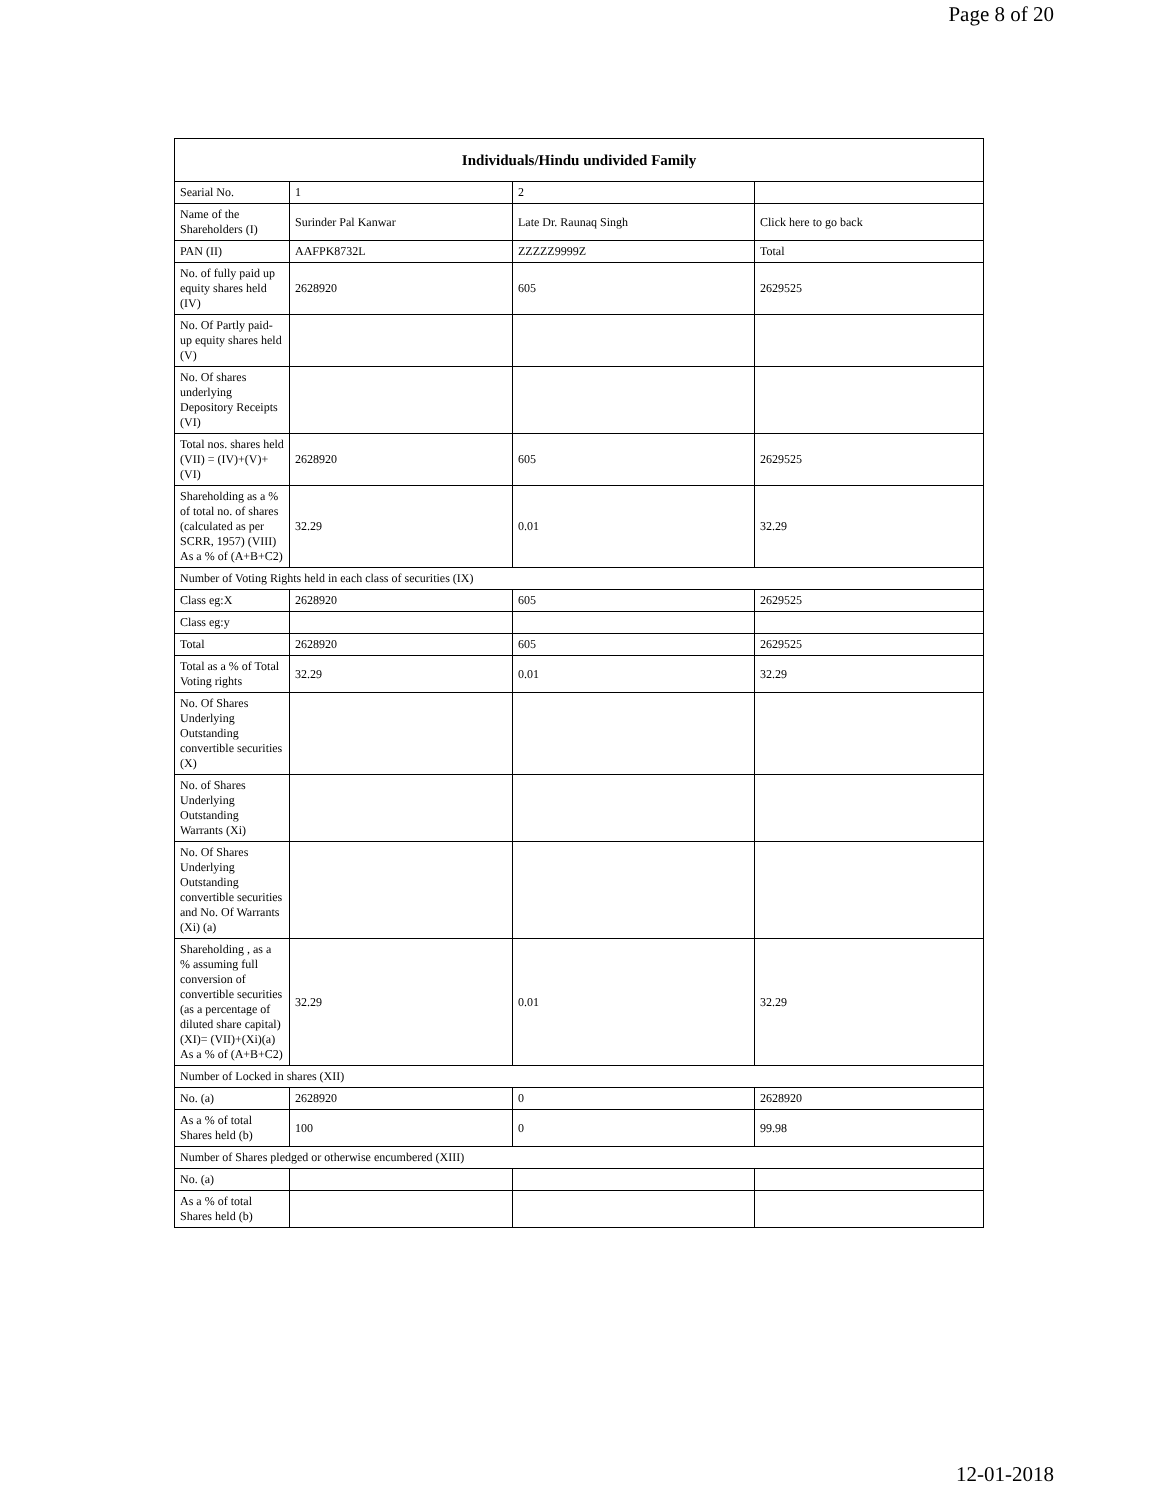Page 8 of 20
| Individuals/Hindu undivided Family | | | |
| --- | --- | --- | --- |
| Searial No. | 1 | 2 | |
| Name of the Shareholders (I) | Surinder Pal Kanwar | Late Dr. Raunaq Singh | Click here to go back |
| PAN (II) | AAFPK8732L | ZZZZZ9999Z | Total |
| No. of fully paid up equity shares held (IV) | 2628920 | 605 | 2629525 |
| No. Of Partly paid-up equity shares held (V) | | | |
| No. Of shares underlying Depository Receipts (VI) | | | |
| Total nos. shares held (VII) = (IV)+(V)+ (VI) | 2628920 | 605 | 2629525 |
| Shareholding as a % of total no. of shares (calculated as per SCRR, 1957) (VIII) As a % of (A+B+C2) | 32.29 | 0.01 | 32.29 |
| Number of Voting Rights held in each class of securities (IX) | | | |
| Class eg:X | 2628920 | 605 | 2629525 |
| Class eg:y | | | |
| Total | 2628920 | 605 | 2629525 |
| Total as a % of Total Voting rights | 32.29 | 0.01 | 32.29 |
| No. Of Shares Underlying Outstanding convertible securities (X) | | | |
| No. of Shares Underlying Outstanding Warrants (Xi) | | | |
| No. Of Shares Underlying Outstanding convertible securities and No. Of Warrants (Xi) (a) | | | |
| Shareholding , as a % assuming full conversion of convertible securities (as a percentage of diluted share capital) (XI)= (VII)+(Xi)(a) As a % of (A+B+C2) | 32.29 | 0.01 | 32.29 |
| Number of Locked in shares (XII) | | | |
| No. (a) | 2628920 | 0 | 2628920 |
| As a % of total Shares held (b) | 100 | 0 | 99.98 |
| Number of Shares pledged or otherwise encumbered (XIII) | | | |
| No. (a) | | | |
| As a % of total Shares held (b) | | | |
12-01-2018